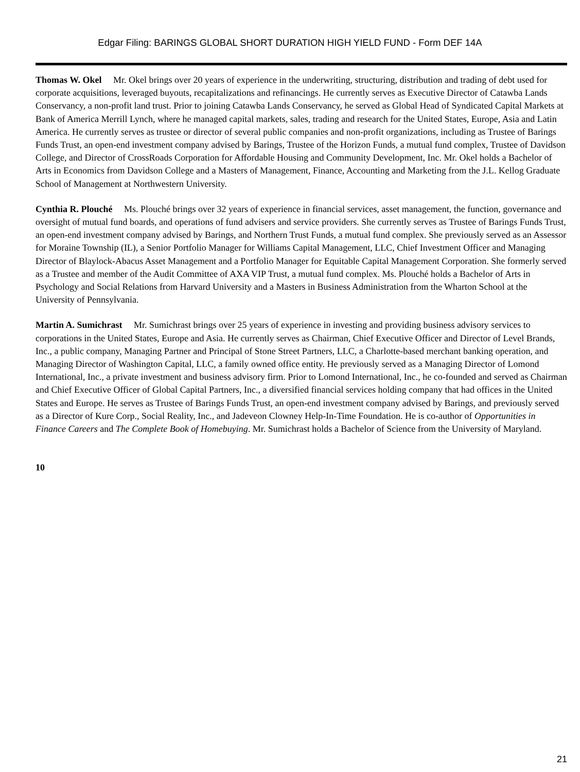Edgar Filing: BARINGS GLOBAL SHORT DURATION HIGH YIELD FUND - Form DEF 14A
Thomas W. Okel Mr. Okel brings over 20 years of experience in the underwriting, structuring, distribution and trading of debt used for corporate acquisitions, leveraged buyouts, recapitalizations and refinancings. He currently serves as Executive Director of Catawba Lands Conservancy, a non-profit land trust. Prior to joining Catawba Lands Conservancy, he served as Global Head of Syndicated Capital Markets at Bank of America Merrill Lynch, where he managed capital markets, sales, trading and research for the United States, Europe, Asia and Latin America. He currently serves as trustee or director of several public companies and non-profit organizations, including as Trustee of Barings Funds Trust, an open-end investment company advised by Barings, Trustee of the Horizon Funds, a mutual fund complex, Trustee of Davidson College, and Director of CrossRoads Corporation for Affordable Housing and Community Development, Inc. Mr. Okel holds a Bachelor of Arts in Economics from Davidson College and a Masters of Management, Finance, Accounting and Marketing from the J.L. Kellog Graduate School of Management at Northwestern University.
Cynthia R. Plouché Ms. Plouché brings over 32 years of experience in financial services, asset management, the function, governance and oversight of mutual fund boards, and operations of fund advisers and service providers. She currently serves as Trustee of Barings Funds Trust, an open-end investment company advised by Barings, and Northern Trust Funds, a mutual fund complex. She previously served as an Assessor for Moraine Township (IL), a Senior Portfolio Manager for Williams Capital Management, LLC, Chief Investment Officer and Managing Director of Blaylock-Abacus Asset Management and a Portfolio Manager for Equitable Capital Management Corporation. She formerly served as a Trustee and member of the Audit Committee of AXA VIP Trust, a mutual fund complex. Ms. Plouché holds a Bachelor of Arts in Psychology and Social Relations from Harvard University and a Masters in Business Administration from the Wharton School at the University of Pennsylvania.
Martin A. Sumichrast Mr. Sumichrast brings over 25 years of experience in investing and providing business advisory services to corporations in the United States, Europe and Asia. He currently serves as Chairman, Chief Executive Officer and Director of Level Brands, Inc., a public company, Managing Partner and Principal of Stone Street Partners, LLC, a Charlotte-based merchant banking operation, and Managing Director of Washington Capital, LLC, a family owned office entity. He previously served as a Managing Director of Lomond International, Inc., a private investment and business advisory firm. Prior to Lomond International, Inc., he co-founded and served as Chairman and Chief Executive Officer of Global Capital Partners, Inc., a diversified financial services holding company that had offices in the United States and Europe. He serves as Trustee of Barings Funds Trust, an open-end investment company advised by Barings, and previously served as a Director of Kure Corp., Social Reality, Inc., and Jadeveon Clowney Help-In-Time Foundation. He is co-author of Opportunities in Finance Careers and The Complete Book of Homebuying. Mr. Sumichrast holds a Bachelor of Science from the University of Maryland.
10
21